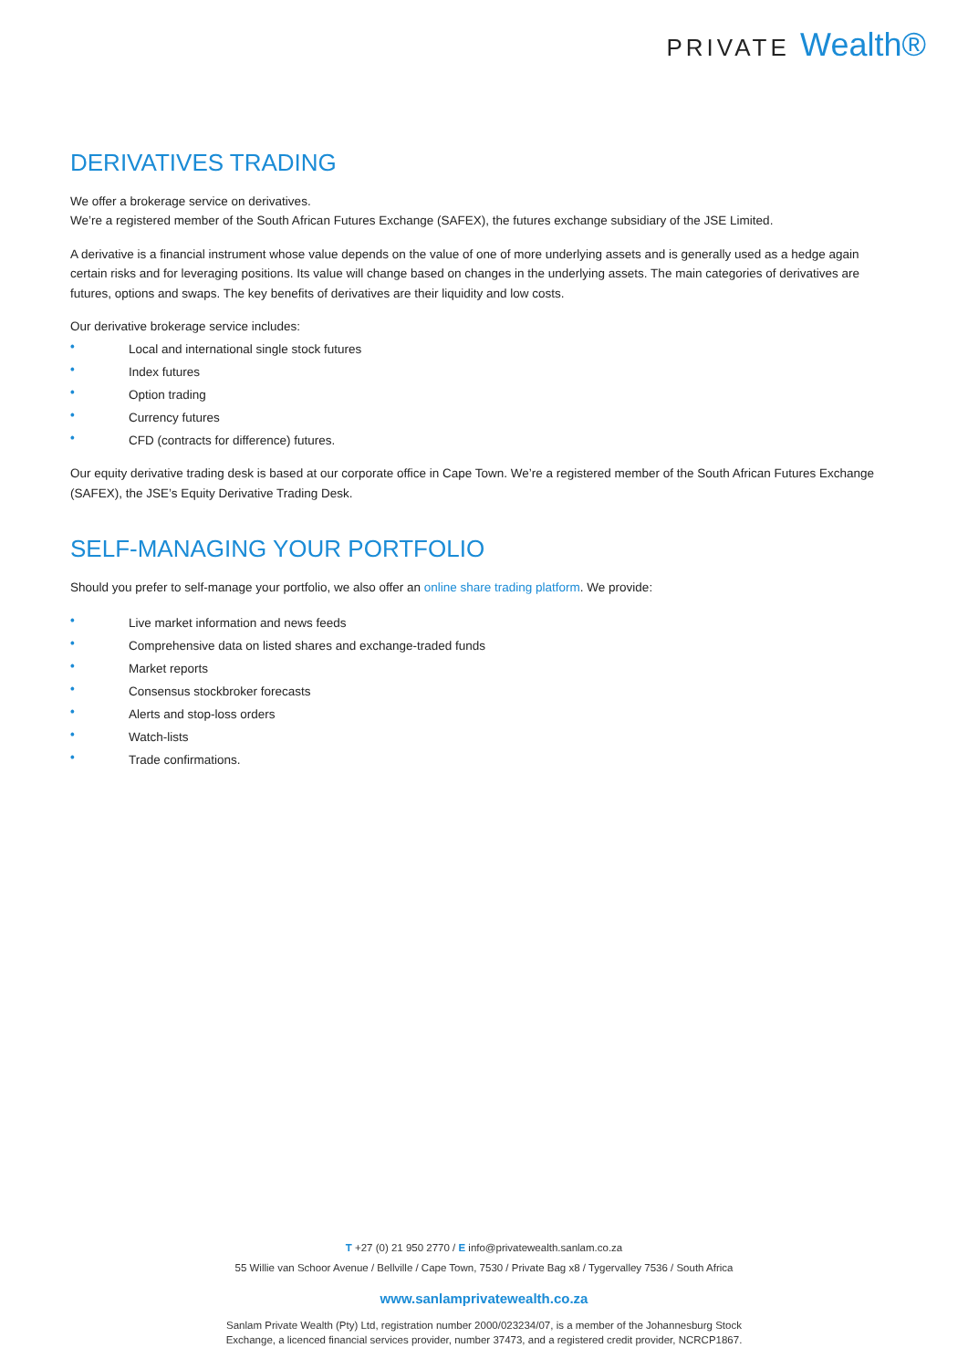PRIVATE Wealth®
DERIVATIVES TRADING
We offer a brokerage service on derivatives.
We’re a registered member of the South African Futures Exchange (SAFEX), the futures exchange subsidiary of the JSE Limited.
A derivative is a financial instrument whose value depends on the value of one of more underlying assets and is generally used as a hedge again certain risks and for leveraging positions. Its value will change based on changes in the underlying assets. The main categories of derivatives are futures, options and swaps. The key benefits of derivatives are their liquidity and low costs.
Our derivative brokerage service includes:
• Local and international single stock futures
• Index futures
• Option trading
• Currency futures
• CFD (contracts for difference) futures.
Our equity derivative trading desk is based at our corporate office in Cape Town. We’re a registered member of the South African Futures Exchange (SAFEX), the JSE’s Equity Derivative Trading Desk.
SELF-MANAGING YOUR PORTFOLIO
Should you prefer to self-manage your portfolio, we also offer an online share trading platform. We provide:
• Live market information and news feeds
• Comprehensive data on listed shares and exchange-traded funds
• Market reports
• Consensus stockbroker forecasts
• Alerts and stop-loss orders
• Watch-lists
• Trade confirmations.
T +27 (0) 21 950 2770 / E info@privatewealth.sanlam.co.za
55 Willie van Schoor Avenue / Bellville / Cape Town, 7530 / Private Bag x8 / Tygervalley 7536 / South Africa
www.sanlamprivatewealth.co.za
Sanlam Private Wealth (Pty) Ltd, registration number 2000/023234/07, is a member of the Johannesburg Stock
Exchange, a licenced financial services provider, number 37473, and a registered credit provider, NCRCP1867.